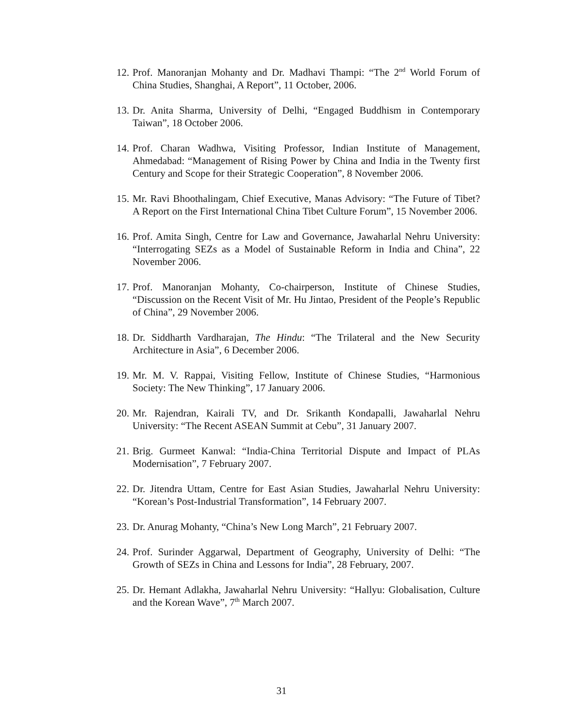12. Prof. Manoranjan Mohanty and Dr. Madhavi Thampi: “The 2<sup>nd</sup> World Forum of China Studies, Shanghai, A Report”, 11 October, 2006.
13. Dr. Anita Sharma, University of Delhi, “Engaged Buddhism in Contemporary Taiwan”, 18 October 2006.
14. Prof. Charan Wadhwa, Visiting Professor, Indian Institute of Management, Ahmedabad: “Management of Rising Power by China and India in the Twenty first Century and Scope for their Strategic Cooperation”, 8 November 2006.
15. Mr. Ravi Bhoothalingam, Chief Executive, Manas Advisory: “The Future of Tibet? A Report on the First International China Tibet Culture Forum”, 15 November 2006.
16. Prof. Amita Singh, Centre for Law and Governance, Jawaharlal Nehru University: “Interrogating SEZs as a Model of Sustainable Reform in India and China”, 22 November 2006.
17. Prof. Manoranjan Mohanty, Co-chairperson, Institute of Chinese Studies, “Discussion on the Recent Visit of Mr. Hu Jintao, President of the People’s Republic of China”, 29 November 2006.
18. Dr. Siddharth Vardharajan, The Hindu: “The Trilateral and the New Security Architecture in Asia”, 6 December 2006.
19. Mr. M. V. Rappai, Visiting Fellow, Institute of Chinese Studies, “Harmonious Society: The New Thinking”, 17 January 2006.
20. Mr. Rajendran, Kairali TV, and Dr. Srikanth Kondapalli, Jawaharlal Nehru University: “The Recent ASEAN Summit at Cebu”, 31 January 2007.
21. Brig. Gurmeet Kanwal: “India-China Territorial Dispute and Impact of PLAs Modernisation”, 7 February 2007.
22. Dr. Jitendra Uttam, Centre for East Asian Studies, Jawaharlal Nehru University: “Korean’s Post-Industrial Transformation”, 14 February 2007.
23. Dr. Anurag Mohanty, “China’s New Long March”, 21 February 2007.
24. Prof. Surinder Aggarwal, Department of Geography, University of Delhi: “The Growth of SEZs in China and Lessons for India”, 28 February, 2007.
25. Dr. Hemant Adlakha, Jawaharlal Nehru University: “Hallyu: Globalisation, Culture and the Korean Wave”, 7<sup>th</sup> March 2007.
31